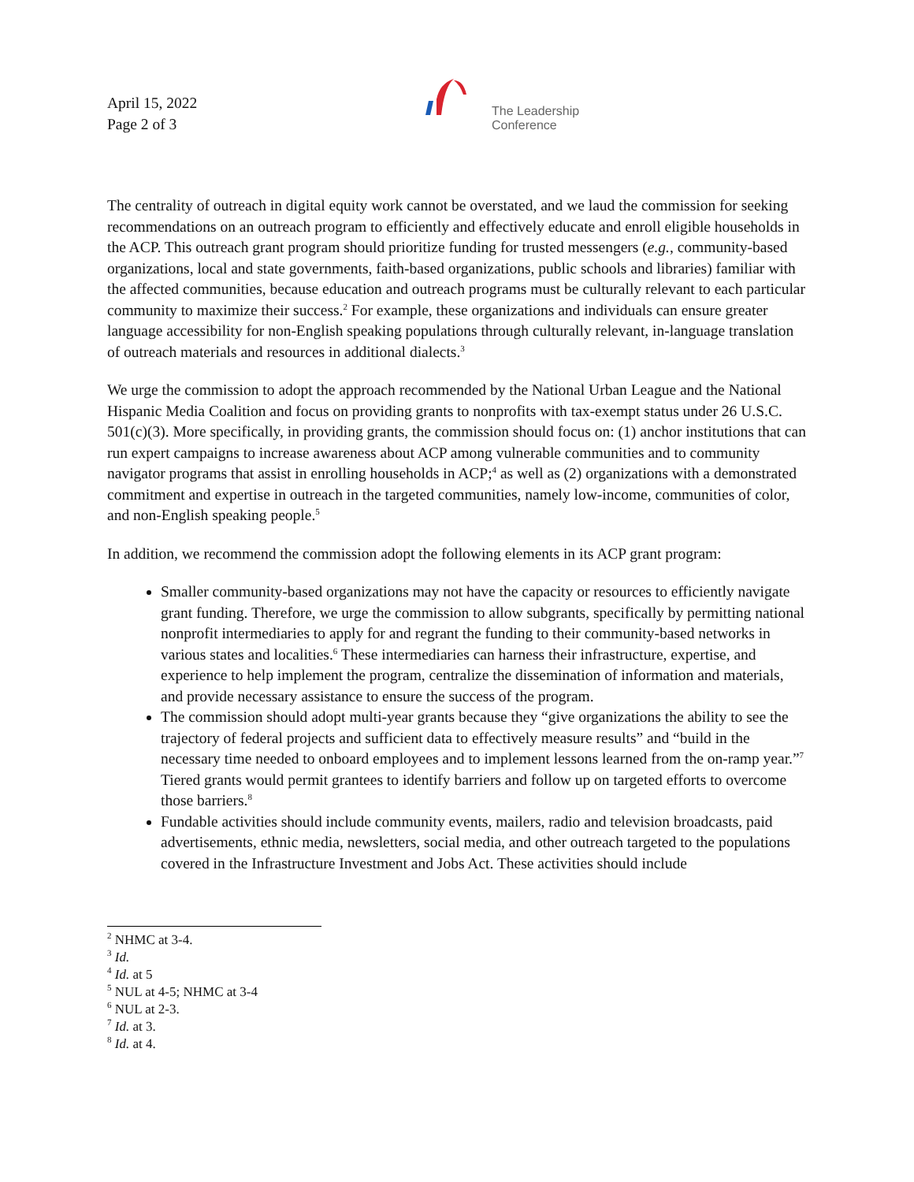April 15, 2022
Page 2 of 3
The Leadership
Conference
The centrality of outreach in digital equity work cannot be overstated, and we laud the commission for seeking recommendations on an outreach program to efficiently and effectively educate and enroll eligible households in the ACP. This outreach grant program should prioritize funding for trusted messengers (e.g., community-based organizations, local and state governments, faith-based organizations, public schools and libraries) familiar with the affected communities, because education and outreach programs must be culturally relevant to each particular community to maximize their success.<sup>2</sup> For example, these organizations and individuals can ensure greater language accessibility for non-English speaking populations through culturally relevant, in-language translation of outreach materials and resources in additional dialects.<sup>3</sup>
We urge the commission to adopt the approach recommended by the National Urban League and the National Hispanic Media Coalition and focus on providing grants to nonprofits with tax-exempt status under 26 U.S.C. 501(c)(3). More specifically, in providing grants, the commission should focus on: (1) anchor institutions that can run expert campaigns to increase awareness about ACP among vulnerable communities and to community navigator programs that assist in enrolling households in ACP;<sup>4</sup> as well as (2) organizations with a demonstrated commitment and expertise in outreach in the targeted communities, namely low-income, communities of color, and non-English speaking people.<sup>5</sup>
In addition, we recommend the commission adopt the following elements in its ACP grant program:
Smaller community-based organizations may not have the capacity or resources to efficiently navigate grant funding. Therefore, we urge the commission to allow subgrants, specifically by permitting national nonprofit intermediaries to apply for and regrant the funding to their community-based networks in various states and localities.<sup>6</sup> These intermediaries can harness their infrastructure, expertise, and experience to help implement the program, centralize the dissemination of information and materials, and provide necessary assistance to ensure the success of the program.
The commission should adopt multi-year grants because they “give organizations the ability to see the trajectory of federal projects and sufficient data to effectively measure results” and “build in the necessary time needed to onboard employees and to implement lessons learned from the on-ramp year.”<sup>7</sup> Tiered grants would permit grantees to identify barriers and follow up on targeted efforts to overcome those barriers.<sup>8</sup>
Fundable activities should include community events, mailers, radio and television broadcasts, paid advertisements, ethnic media, newsletters, social media, and other outreach targeted to the populations covered in the Infrastructure Investment and Jobs Act. These activities should include
<sup>2</sup> NHMC at 3-4.
<sup>3</sup> Id.
<sup>4</sup> Id. at 5
<sup>5</sup> NUL at 4-5; NHMC at 3-4
<sup>6</sup> NUL at 2-3.
<sup>7</sup> Id. at 3.
<sup>8</sup> Id. at 4.